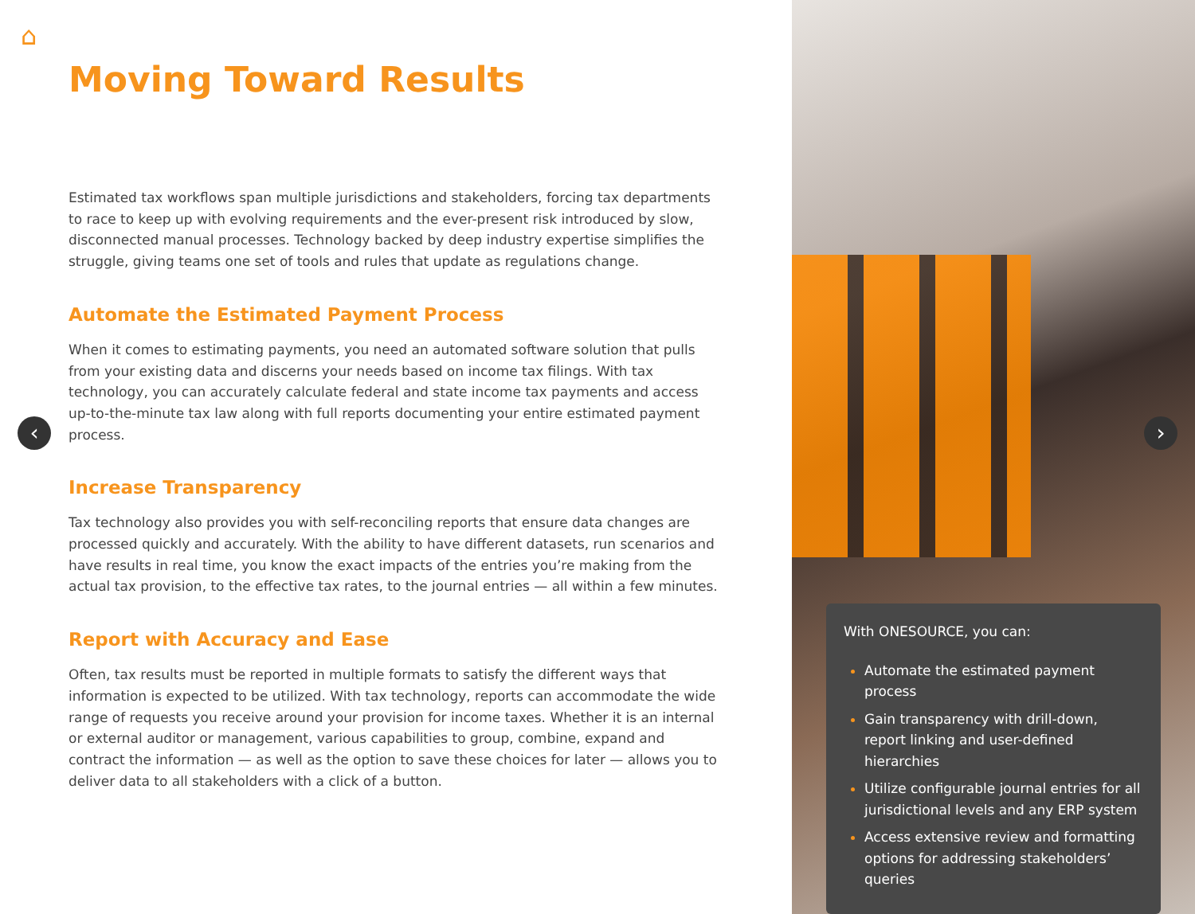⌂
‹
Moving Toward Results
Estimated tax workflows span multiple jurisdictions and stakeholders, forcing tax departments to race to keep up with evolving requirements and the ever-present risk introduced by slow, disconnected manual processes. Technology backed by deep industry expertise simplifies the struggle, giving teams one set of tools and rules that update as regulations change.
Automate the Estimated Payment Process
When it comes to estimating payments, you need an automated software solution that pulls from your existing data and discerns your needs based on income tax filings. With tax technology, you can accurately calculate federal and state income tax payments and access up-to-the-minute tax law along with full reports documenting your entire estimated payment process.
Increase Transparency
Tax technology also provides you with self-reconciling reports that ensure data changes are processed quickly and accurately. With the ability to have different datasets, run scenarios and have results in real time, you know the exact impacts of the entries you’re making from the actual tax provision, to the effective tax rates, to the journal entries — all within a few minutes.
Report with Accuracy and Ease
Often, tax results must be reported in multiple formats to satisfy the different ways that information is expected to be utilized. With tax technology, reports can accommodate the wide range of requests you receive around your provision for income taxes. Whether it is an internal or external auditor or management, various capabilities to group, combine, expand and contract the information — as well as the option to save these choices for later — allows you to deliver data to all stakeholders with a click of a button.
›
With ONESOURCE, you can:
Automate the estimated payment process
Gain transparency with drill-down, report linking and user-defined hierarchies
Utilize configurable journal entries for all jurisdictional levels and any ERP system
Access extensive review and formatting options for addressing stakeholders’ queries